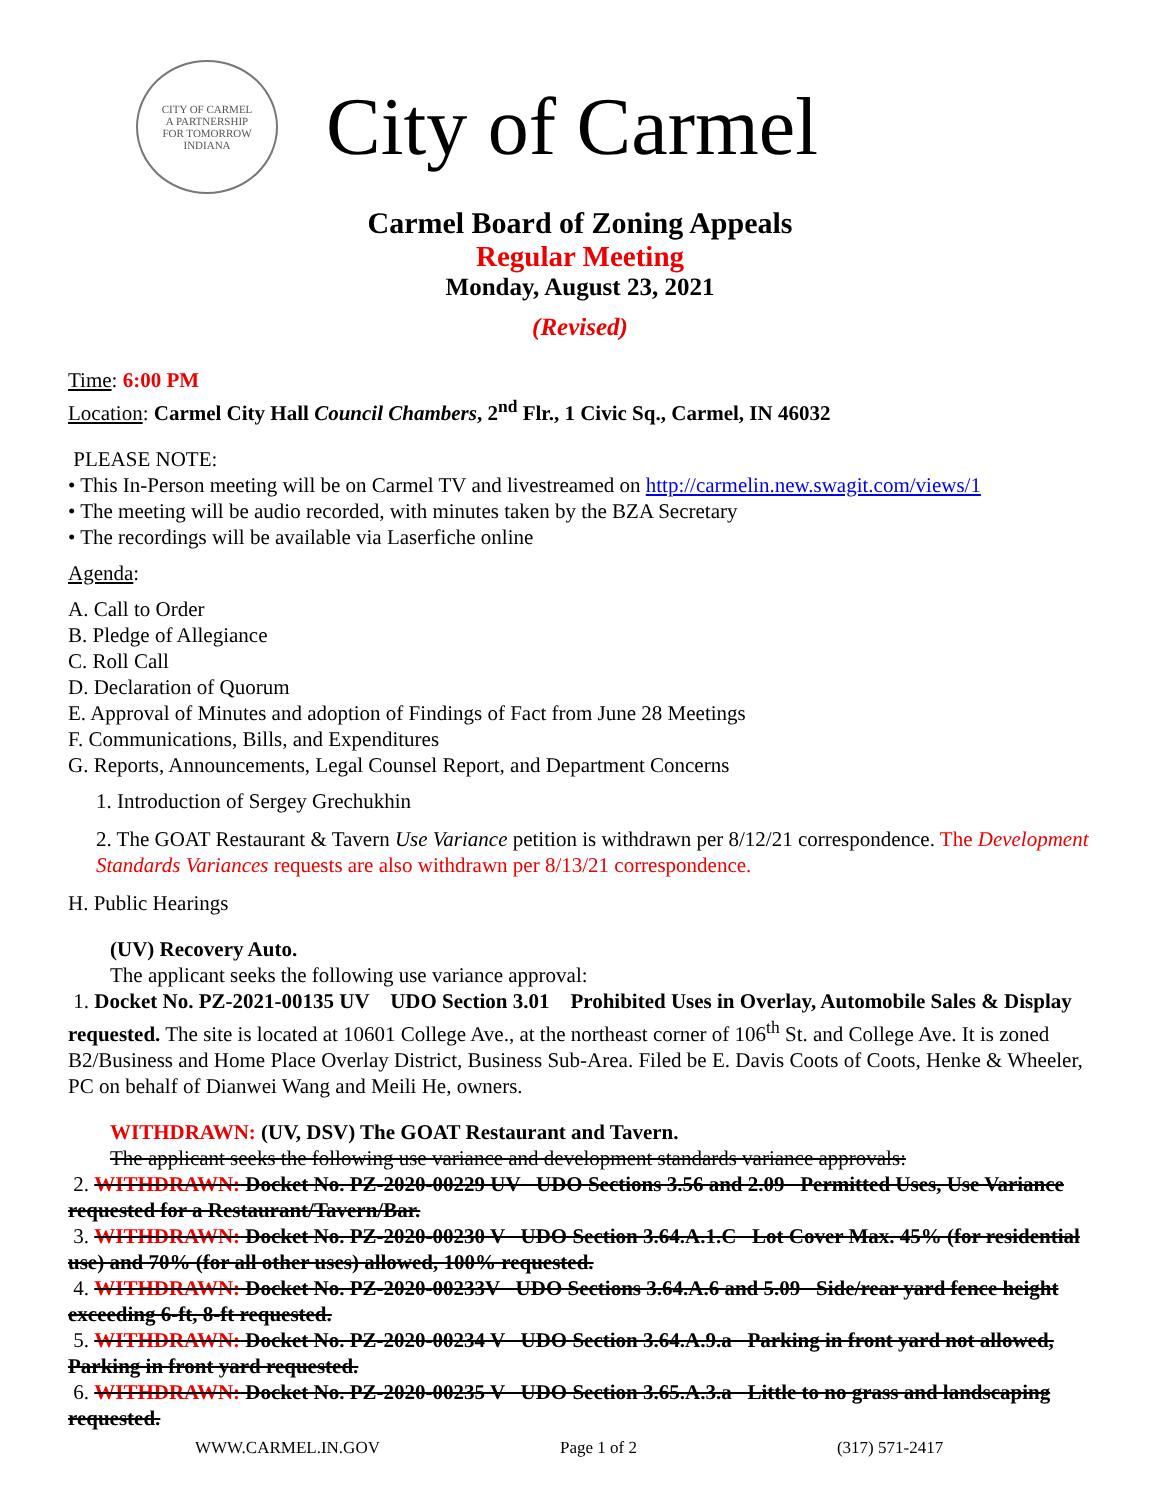CITY OF CARMEL
A PARTNERSHIP
FOR TOMORROW
INDIANA
City of Carmel
Carmel Board of Zoning Appeals
Regular Meeting
Monday, August 23, 2021
(Revised)
Time: 6:00 PM
Location: Carmel City Hall Council Chambers, 2<sup>nd</sup> Flr., 1 Civic Sq., Carmel, IN 46032
PLEASE NOTE:
• This In-Person meeting will be on Carmel TV and livestreamed on http://carmelin.new.swagit.com/views/1
• The meeting will be audio recorded, with minutes taken by the BZA Secretary
• The recordings will be available via Laserfiche online
Agenda:
A. Call to Order
B. Pledge of Allegiance
C. Roll Call
D. Declaration of Quorum
E. Approval of Minutes and adoption of Findings of Fact from June 28 Meetings
F. Communications, Bills, and Expenditures
G. Reports, Announcements, Legal Counsel Report, and Department Concerns
1. Introduction of Sergey Grechukhin
2. The GOAT Restaurant & Tavern Use Variance petition is withdrawn per 8/12/21 correspondence. The Development Standards Variances requests are also withdrawn per 8/13/21 correspondence.
H. Public Hearings
(UV) Recovery Auto.
The applicant seeks the following use variance approval:
1. Docket No. PZ-2021-00135 UV UDO Section 3.01 Prohibited Uses in Overlay, Automobile Sales & Display requested. The site is located at 10601 College Ave., at the northeast corner of 106<sup>th</sup> St. and College Ave. It is zoned B2/Business and Home Place Overlay District, Business Sub-Area. Filed be E. Davis Coots of Coots, Henke & Wheeler, PC on behalf of Dianwei Wang and Meili He, owners.
WITHDRAWN: (UV, DSV) The GOAT Restaurant and Tavern.
The applicant seeks the following use variance and development standards variance approvals:
2. WITHDRAWN: Docket No. PZ-2020-00229 UV UDO Sections 3.56 and 2.09 Permitted Uses, Use Variance requested for a Restaurant/Tavern/Bar.
3. WITHDRAWN: Docket No. PZ-2020-00230 V UDO Section 3.64.A.1.C Lot Cover Max. 45% (for residential use) and 70% (for all other uses) allowed, 100% requested.
4. WITHDRAWN: Docket No. PZ-2020-00233V UDO Sections 3.64.A.6 and 5.09 Side/rear yard fence height exceeding 6-ft, 8-ft requested.
5. WITHDRAWN: Docket No. PZ-2020-00234 V UDO Section 3.64.A.9.a Parking in front yard not allowed, Parking in front yard requested.
6. WITHDRAWN: Docket No. PZ-2020-00235 V UDO Section 3.65.A.3.a Little to no grass and landscaping requested.
WWW.CARMEL.IN.GOV Page 1 of 2 (317) 571-2417